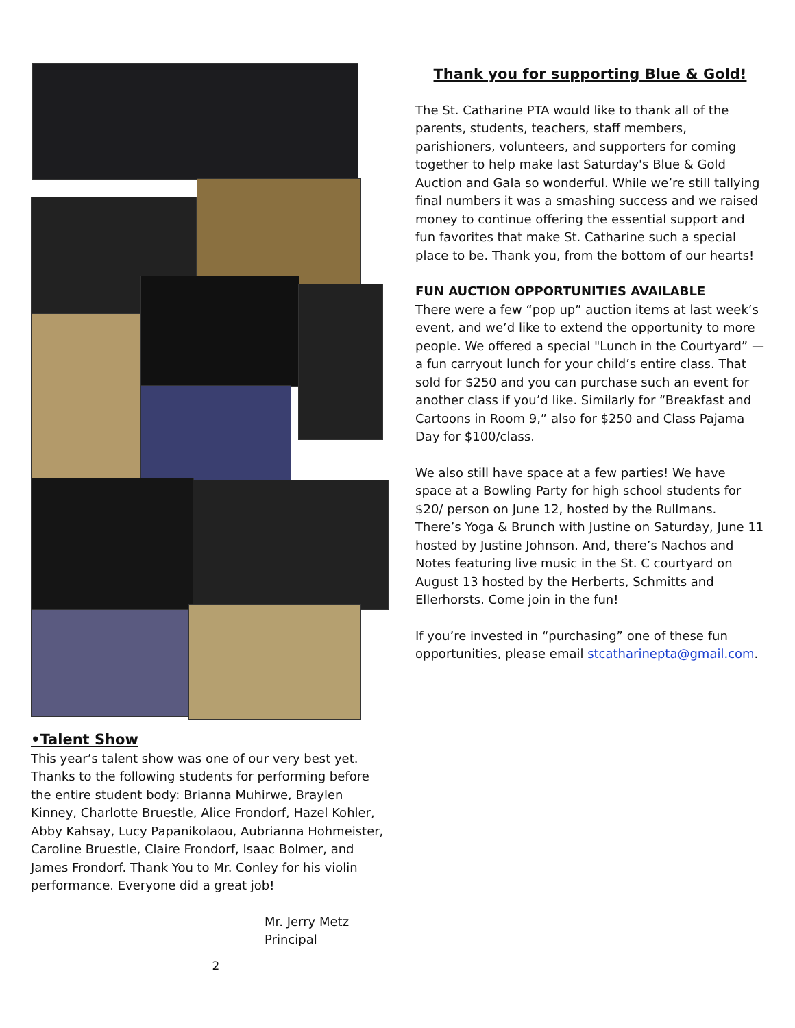•Talent Show
This year’s talent show was one of our very best yet. Thanks to the following students for performing before the entire student body: Brianna Muhirwe, Braylen Kinney, Charlotte Bruestle, Alice Frondorf, Hazel Kohler, Abby Kahsay, Lucy Papanikolaou, Aubrianna Hohmeister, Caroline Bruestle, Claire Frondorf, Isaac Bolmer, and James Frondorf. Thank You to Mr. Conley for his violin performance. Everyone did a great job!
Mr. Jerry Metz
Principal
2
Thank you for supporting Blue & Gold!
The St. Catharine PTA would like to thank all of the parents, students, teachers, staff members, parishioners, volunteers, and supporters for coming together to help make last Saturday's Blue & Gold Auction and Gala so wonderful. While we’re still tallying final numbers it was a smashing success and we raised money to continue offering the essential support and fun favorites that make St. Catharine such a special place to be. Thank you, from the bottom of our hearts!
FUN AUCTION OPPORTUNITIES AVAILABLE
There were a few “pop up” auction items at last week’s event, and we’d like to extend the opportunity to more people. We offered a special "Lunch in the Courtyard” — a fun carryout lunch for your child’s entire class. That sold for $250 and you can purchase such an event for another class if you’d like. Similarly for “Breakfast and Cartoons in Room 9,” also for $250 and Class Pajama Day for $100/class.
We also still have space at a few parties! We have space at a Bowling Party for high school students for $20/ person on June 12, hosted by the Rullmans. There’s Yoga & Brunch with Justine on Saturday, June 11 hosted by Justine Johnson. And, there’s Nachos and Notes featuring live music in the St. C courtyard on August 13 hosted by the Herberts, Schmitts and Ellerhorsts. Come join in the fun!
If you’re invested in “purchasing” one of these fun opportunities, please email stcatharinepta@gmail.com.